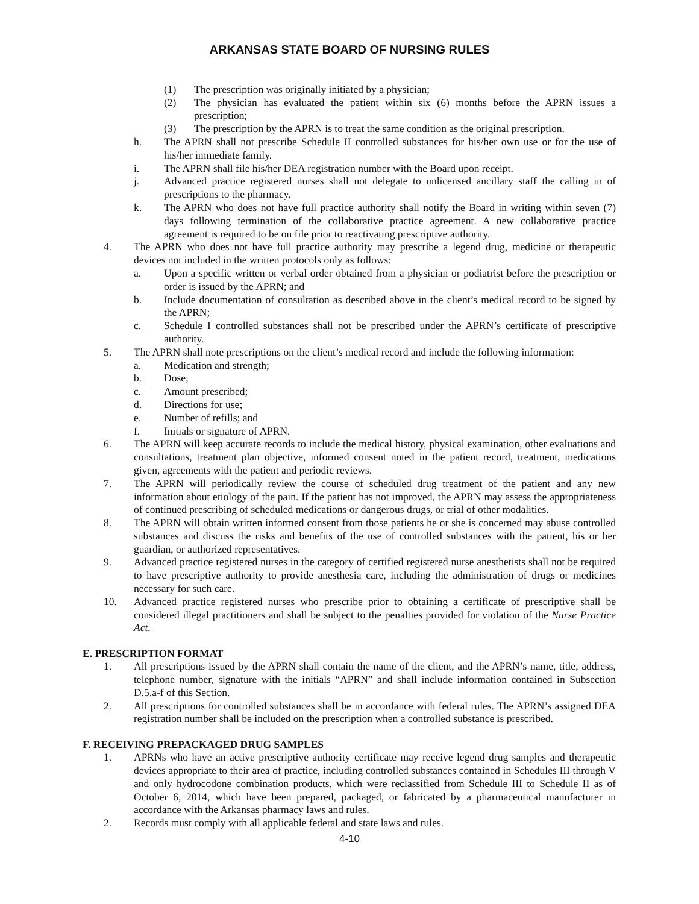ARKANSAS STATE BOARD OF NURSING RULES
(1) The prescription was originally initiated by a physician;
(2) The physician has evaluated the patient within six (6) months before the APRN issues a prescription;
(3) The prescription by the APRN is to treat the same condition as the original prescription.
h. The APRN shall not prescribe Schedule II controlled substances for his/her own use or for the use of his/her immediate family.
i. The APRN shall file his/her DEA registration number with the Board upon receipt.
j. Advanced practice registered nurses shall not delegate to unlicensed ancillary staff the calling in of prescriptions to the pharmacy.
k. The APRN who does not have full practice authority shall notify the Board in writing within seven (7) days following termination of the collaborative practice agreement. A new collaborative practice agreement is required to be on file prior to reactivating prescriptive authority.
4. The APRN who does not have full practice authority may prescribe a legend drug, medicine or therapeutic devices not included in the written protocols only as follows:
a. Upon a specific written or verbal order obtained from a physician or podiatrist before the prescription or order is issued by the APRN; and
b. Include documentation of consultation as described above in the client’s medical record to be signed by the APRN;
c. Schedule I controlled substances shall not be prescribed under the APRN’s certificate of prescriptive authority.
5. The APRN shall note prescriptions on the client’s medical record and include the following information:
a. Medication and strength;
b. Dose;
c. Amount prescribed;
d. Directions for use;
e. Number of refills; and
f. Initials or signature of APRN.
6. The APRN will keep accurate records to include the medical history, physical examination, other evaluations and consultations, treatment plan objective, informed consent noted in the patient record, treatment, medications given, agreements with the patient and periodic reviews.
7. The APRN will periodically review the course of scheduled drug treatment of the patient and any new information about etiology of the pain. If the patient has not improved, the APRN may assess the appropriateness of continued prescribing of scheduled medications or dangerous drugs, or trial of other modalities.
8. The APRN will obtain written informed consent from those patients he or she is concerned may abuse controlled substances and discuss the risks and benefits of the use of controlled substances with the patient, his or her guardian, or authorized representatives.
9. Advanced practice registered nurses in the category of certified registered nurse anesthetists shall not be required to have prescriptive authority to provide anesthesia care, including the administration of drugs or medicines necessary for such care.
10. Advanced practice registered nurses who prescribe prior to obtaining a certificate of prescriptive shall be considered illegal practitioners and shall be subject to the penalties provided for violation of the Nurse Practice Act.
E. PRESCRIPTION FORMAT
1. All prescriptions issued by the APRN shall contain the name of the client, and the APRN’s name, title, address, telephone number, signature with the initials “APRN” and shall include information contained in Subsection D.5.a-f of this Section.
2. All prescriptions for controlled substances shall be in accordance with federal rules. The APRN’s assigned DEA registration number shall be included on the prescription when a controlled substance is prescribed.
F. RECEIVING PREPACKAGED DRUG SAMPLES
1. APRNs who have an active prescriptive authority certificate may receive legend drug samples and therapeutic devices appropriate to their area of practice, including controlled substances contained in Schedules III through V and only hydrocodone combination products, which were reclassified from Schedule III to Schedule II as of October 6, 2014, which have been prepared, packaged, or fabricated by a pharmaceutical manufacturer in accordance with the Arkansas pharmacy laws and rules.
2. Records must comply with all applicable federal and state laws and rules.
4-10